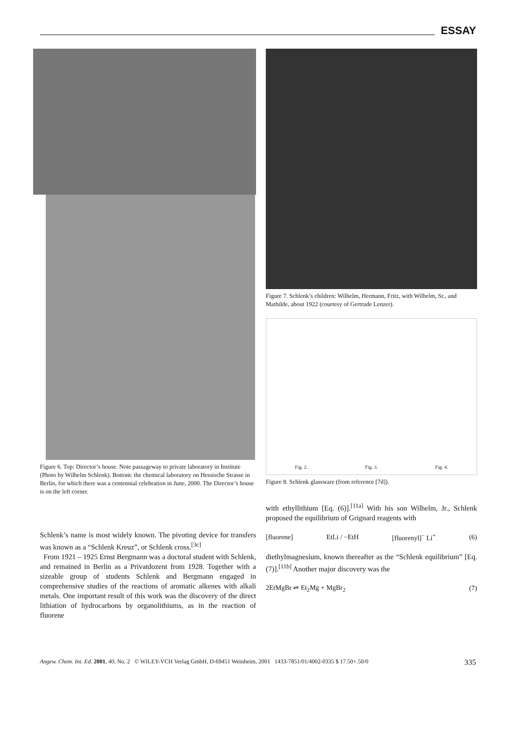ESSAY
Figure 6. Top: Director’s house. Note passageway to private laboratory in Institute (Photo by Wilhelm Schlenk). Bottom: the chemical laboratory on Hessische Strasse in Berlin, for which there was a centennial celebration in June, 2000. The Director’s house is on the left corner.
Schlenk’s name is most widely known. The pivoting device for transfers was known as a “Schlenk Kreuz”, or Schlenk cross.<sup>[3c]</sup>
From 1921 – 1925 Ernst Bergmann was a doctoral student with Schlenk, and remained in Berlin as a Privatdozent from 1928. Together with a sizeable group of students Schlenk and Bergmann engaged in comprehensive studies of the reactions of aromatic alkenes with alkali metals. One important result of this work was the discovery of the direct lithiation of hydrocarbons by organolithiums, as in the reaction of fluorene
Figure 7. Schlenk’s children: Wilhelm, Hermann, Fritz, with Wilhelm, Sr., and Mathilde, about 1922 (courtesy of Gertrude Lenzer).
Fig. 2. Fig. 3. Fig. 4.
Figure 8. Schlenk glassware (from reference [7d]).
with ethyllithium [Eq. (6)].<sup>[11a]</sup> With his son Wilhelm, Jr., Schlenk proposed the equilibrium of Grignard reagents with
[fluorene] EtLi / −EtH [fluorenyl]<sup>−</sup> Li<sup>+</sup> (6)
diethylmagnesium, known thereafter as the “Schlenk equilibrium” [Eq. (7)].<sup>[11b]</sup> Another major discovery was the
2EtMgBr ⇌ Et<sub>2</sub>Mg + MgBr<sub>2</sub> (7)
Angew. Chem. Int. Ed. 2001, 40, No. 2 © WILEY-VCH Verlag GmbH, D-69451 Weinheim, 2001 1433-7851/01/4002-0335 $ 17.50+.50/0 335